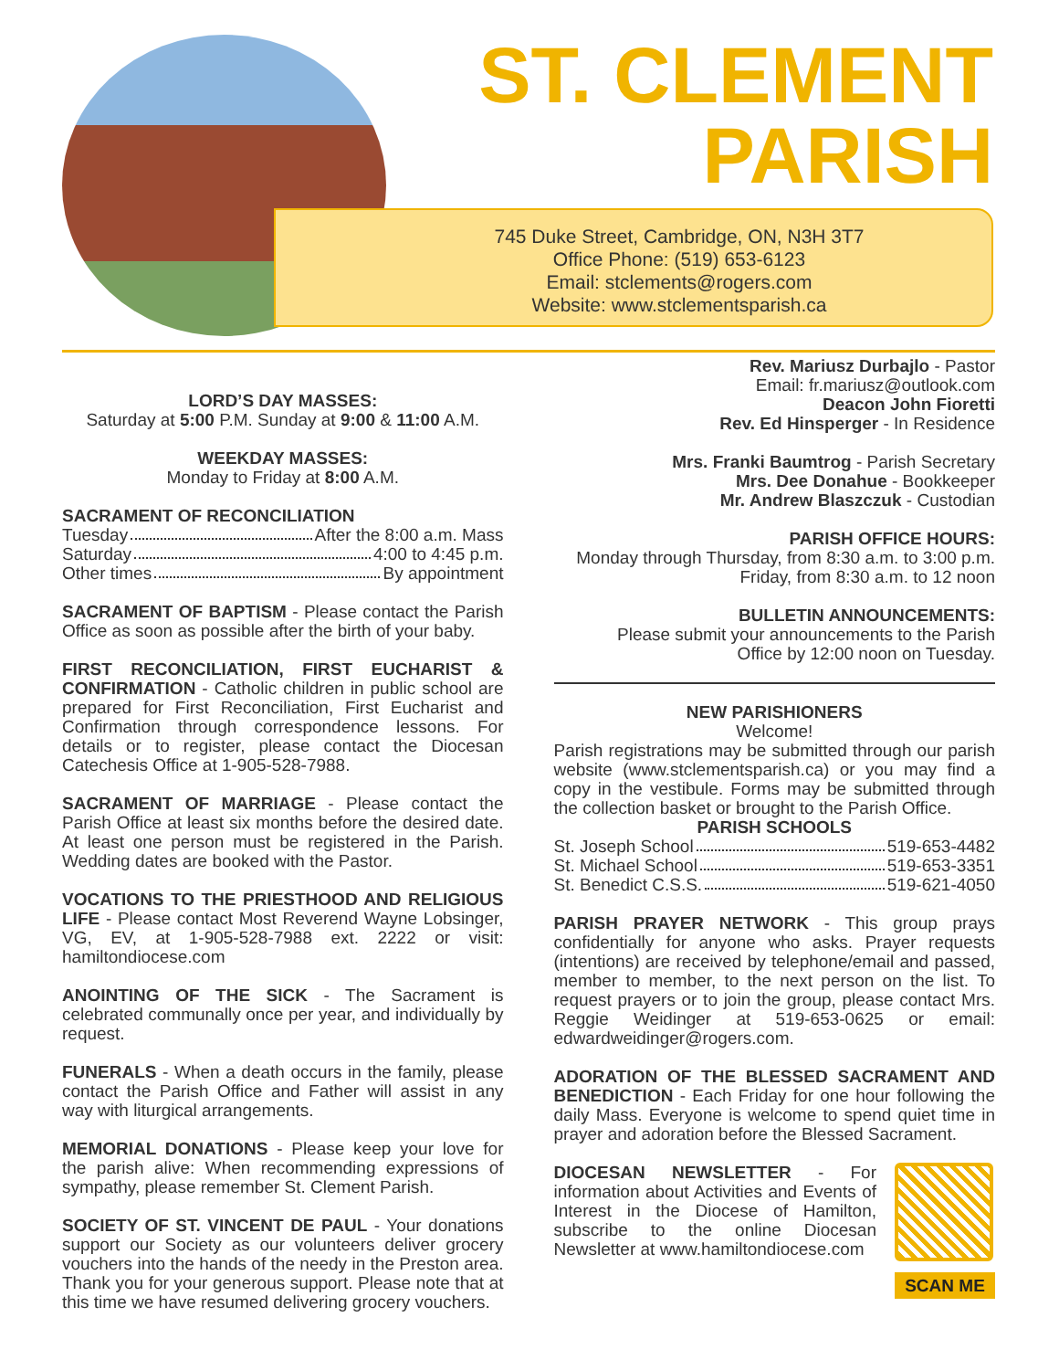ST. CLEMENT
PARISH
745 Duke Street, Cambridge, ON, N3H 3T7
Office Phone: (519) 653-6123
Email: stclements@rogers.com
Website: www.stclementsparish.ca
LORD’S DAY MASSES:
Saturday at 5:00 P.M. Sunday at 9:00 & 11:00 A.M.
WEEKDAY MASSES:
Monday to Friday at 8:00 A.M.
SACRAMENT OF RECONCILIATION
Tuesday After the 8:00 a.m. Mass
Saturday 4:00 to 4:45 p.m.
Other times By appointment
SACRAMENT OF BAPTISM - Please contact the Parish Office as soon as possible after the birth of your baby.
FIRST RECONCILIATION, FIRST EUCHARIST & CONFIRMATION - Catholic children in public school are prepared for First Reconciliation, First Eucharist and Confirmation through correspondence lessons. For details or to register, please contact the Diocesan Catechesis Office at 1-905-528-7988.
SACRAMENT OF MARRIAGE - Please contact the Parish Office at least six months before the desired date. At least one person must be registered in the Parish. Wedding dates are booked with the Pastor.
VOCATIONS TO THE PRIESTHOOD AND RELIGIOUS LIFE - Please contact Most Reverend Wayne Lobsinger, VG, EV, at 1-905-528-7988 ext. 2222 or visit: hamiltondiocese.com
ANOINTING OF THE SICK - The Sacrament is celebrated communally once per year, and individually by request.
FUNERALS - When a death occurs in the family, please contact the Parish Office and Father will assist in any way with liturgical arrangements.
MEMORIAL DONATIONS - Please keep your love for the parish alive: When recommending expressions of sympathy, please remember St. Clement Parish.
SOCIETY OF ST. VINCENT DE PAUL - Your donations support our Society as our volunteers deliver grocery vouchers into the hands of the needy in the Preston area. Thank you for your generous support. Please note that at this time we have resumed delivering grocery vouchers.
Rev. Mariusz Durbajlo - Pastor
Email: fr.mariusz@outlook.com
Deacon John Fioretti
Rev. Ed Hinsperger - In Residence
Mrs. Franki Baumtrog - Parish Secretary
Mrs. Dee Donahue - Bookkeeper
Mr. Andrew Blaszczuk - Custodian
PARISH OFFICE HOURS:
Monday through Thursday, from 8:30 a.m. to 3:00 p.m.
Friday, from 8:30 a.m. to 12 noon
BULLETIN ANNOUNCEMENTS:
Please submit your announcements to the Parish
Office by 12:00 noon on Tuesday.
NEW PARISHIONERS
Welcome!
Parish registrations may be submitted through our parish website (www.stclementsparish.ca) or you may find a copy in the vestibule. Forms may be submitted through the collection basket or brought to the Parish Office.
PARISH SCHOOLS
St. Joseph School 519-653-4482
St. Michael School 519-653-3351
St. Benedict C.S.S. 519-621-4050
PARISH PRAYER NETWORK - This group prays confidentially for anyone who asks. Prayer requests (intentions) are received by telephone/email and passed, member to member, to the next person on the list. To request prayers or to join the group, please contact Mrs. Reggie Weidinger at 519-653-0625 or email: edwardweidinger@rogers.com.
ADORATION OF THE BLESSED SACRAMENT AND BENEDICTION - Each Friday for one hour following the daily Mass. Everyone is welcome to spend quiet time in prayer and adoration before the Blessed Sacrament.
SCAN ME
DIOCESAN NEWSLETTER - For information about Activities and Events of Interest in the Diocese of Hamilton, subscribe to the online Diocesan Newsletter at www.hamiltondiocese.com